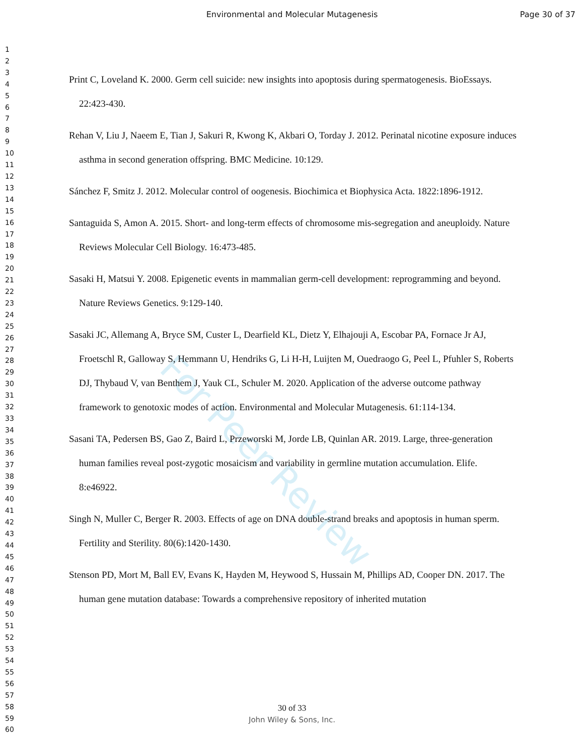Environmental and Molecular Mutagenesis Page 30 of 37
1
2
3
4
5
6
7
8
9
10
11
12
13
14
15
16
17
18
19
20
21
22
23
24
25
26
27
28
29
30
31
32
33
34
35
36
37
38
39
40
41
42
43
44
45
46
47
48
49
50
51
52
53
54
55
56
57
58
59
60
For Peer Review
Print C, Loveland K. 2000. Germ cell suicide: new insights into apoptosis during spermatogenesis. BioEssays. 22:423-430.
Rehan V, Liu J, Naeem E, Tian J, Sakuri R, Kwong K, Akbari O, Torday J. 2012. Perinatal nicotine exposure induces asthma in second generation offspring. BMC Medicine. 10:129.
Sánchez F, Smitz J. 2012. Molecular control of oogenesis. Biochimica et Biophysica Acta. 1822:1896-1912.
Santaguida S, Amon A. 2015. Short- and long-term effects of chromosome mis-segregation and aneuploidy. Nature Reviews Molecular Cell Biology. 16:473-485.
Sasaki H, Matsui Y. 2008. Epigenetic events in mammalian germ-cell development: reprogramming and beyond. Nature Reviews Genetics. 9:129-140.
Sasaki JC, Allemang A, Bryce SM, Custer L, Dearfield KL, Dietz Y, Elhajouji A, Escobar PA, Fornace Jr AJ, Froetschl R, Galloway S, Hemmann U, Hendriks G, Li H-H, Luijten M, Ouedraogo G, Peel L, Pfuhler S, Roberts DJ, Thybaud V, van Benthem J, Yauk CL, Schuler M. 2020. Application of the adverse outcome pathway framework to genotoxic modes of action. Environmental and Molecular Mutagenesis. 61:114-134.
Sasani TA, Pedersen BS, Gao Z, Baird L, Przeworski M, Jorde LB, Quinlan AR. 2019. Large, three-generation human families reveal post-zygotic mosaicism and variability in germline mutation accumulation. Elife. 8:e46922.
Singh N, Muller C, Berger R. 2003. Effects of age on DNA double-strand breaks and apoptosis in human sperm. Fertility and Sterility. 80(6):1420-1430.
Stenson PD, Mort M, Ball EV, Evans K, Hayden M, Heywood S, Hussain M, Phillips AD, Cooper DN. 2017. The human gene mutation database: Towards a comprehensive repository of inherited mutation
30 of 33
John Wiley & Sons, Inc.